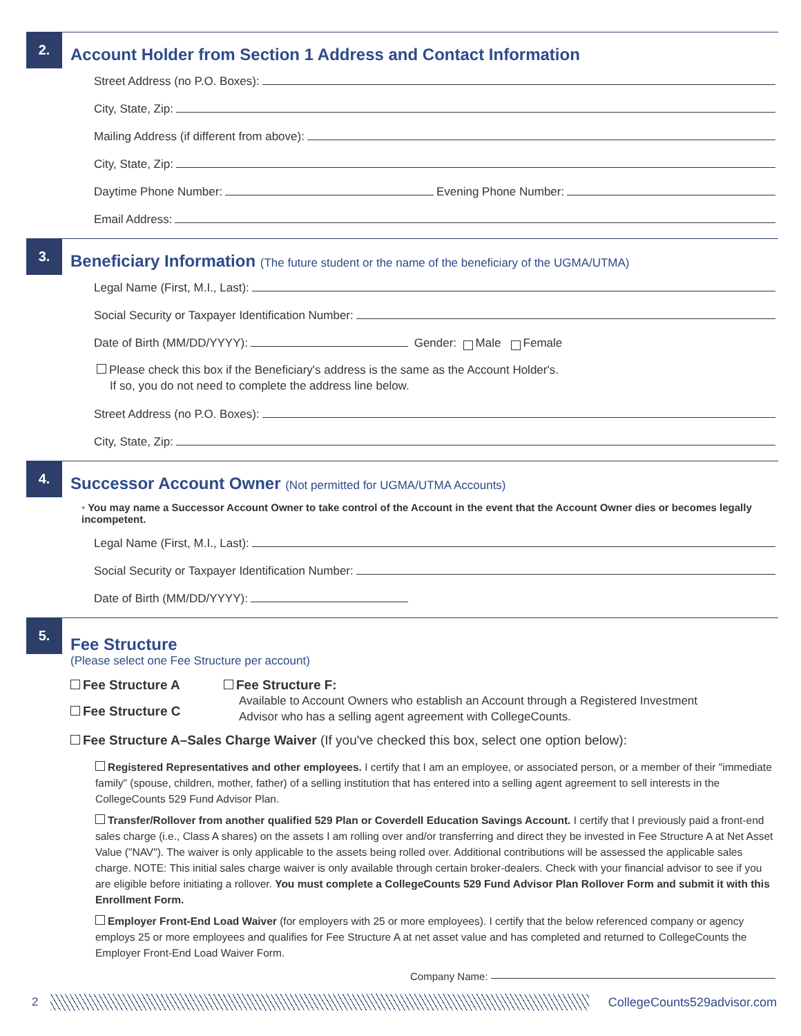2.
Account Holder from Section 1 Address and Contact Information
Street Address (no P.O. Boxes):
City, State, Zip:
Mailing Address (if different from above):
City, State, Zip:
Daytime Phone Number: Evening Phone Number:
Email Address:
3.
Beneficiary Information (The future student or the name of the beneficiary of the UGMA/UTMA)
Legal Name (First, M.I., Last):
Social Security or Taxpayer Identification Number:
Date of Birth (MM/DD/YYYY): Gender: Male Female
Please check this box if the Beneficiary's address is the same as the Account Holder's.
If so, you do not need to complete the address line below.
Street Address (no P.O. Boxes):
City, State, Zip:
4.
Successor Account Owner (Not permitted for UGMA/UTMA Accounts)
• You may name a Successor Account Owner to take control of the Account in the event that the Account Owner dies or becomes legally incompetent.
Legal Name (First, M.I., Last):
Social Security or Taxpayer Identification Number:
Date of Birth (MM/DD/YYYY):
5.
Fee Structure
(Please select one Fee Structure per account)
Fee Structure A
Fee Structure C
Fee Structure F:
Available to Account Owners who establish an Account through a Registered Investment
Advisor who has a selling agent agreement with CollegeCounts.
Fee Structure A–Sales Charge Waiver (If you've checked this box, select one option below):
Registered Representatives and other employees. I certify that I am an employee, or associated person, or a member of their "immediate family" (spouse, children, mother, father) of a selling institution that has entered into a selling agent agreement to sell interests in the CollegeCounts 529 Fund Advisor Plan.
Transfer/Rollover from another qualified 529 Plan or Coverdell Education Savings Account. I certify that I previously paid a front-end sales charge (i.e., Class A shares) on the assets I am rolling over and/or transferring and direct they be invested in Fee Structure A at Net Asset Value ("NAV"). The waiver is only applicable to the assets being rolled over. Additional contributions will be assessed the applicable sales charge. NOTE: This initial sales charge waiver is only available through certain broker-dealers. Check with your financial advisor to see if you are eligible before initiating a rollover. You must complete a CollegeCounts 529 Fund Advisor Plan Rollover Form and submit it with this Enrollment Form.
Employer Front-End Load Waiver (for employers with 25 or more employees). I certify that the below referenced company or agency employs 25 or more employees and qualifies for Fee Structure A at net asset value and has completed and returned to CollegeCounts the Employer Front-End Load Waiver Form.
Company Name:
2 CollegeCounts529advisor.com